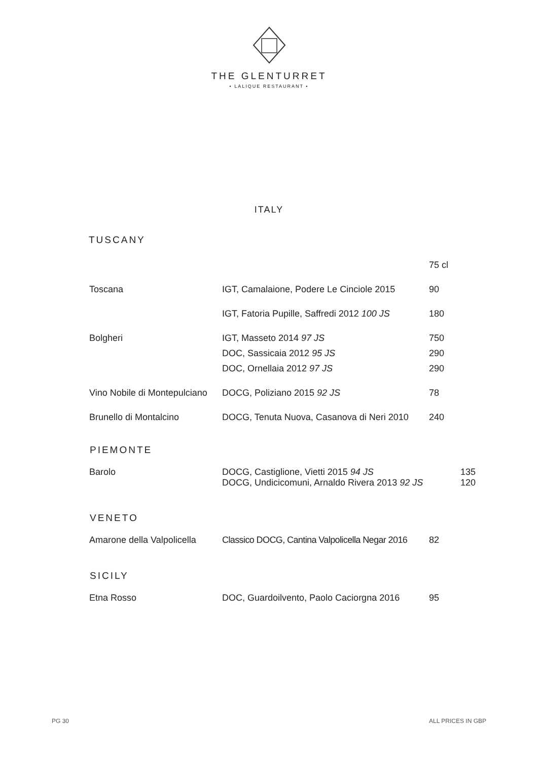THE GLENTURRET
• LALIQUE RESTAURANT •
ITALY
TUSCANY
| | | 75 cl |
| Toscana | IGT, Camalaione, Podere Le Cinciole 2015 | 90 |
| | IGT, Fatoria Pupille, Saffredi 2012 100 JS | 180 |
| Bolgheri | IGT, Masseto 2014 97 JS | 750 |
| | DOC, Sassicaia 2012 95 JS | 290 |
| | DOC, Ornellaia 2012 97 JS | 290 |
| Vino Nobile di Montepulciano | DOCG, Poliziano 2015 92 JS | 78 |
| Brunello di Montalcino | DOCG, Tenuta Nuova, Casanova di Neri 2010 | 240 |
PIEMONTE
| Barolo | DOCG, Castiglione, Vietti 2015 94 JS DOCG, Undicicomuni, Arnaldo Rivera 2013 92 JS | 135 120 |
VENETO
| Amarone della Valpolicella | Classico DOCG, Cantina Valpolicella Negar 2016 | 82 |
SICILY
| Etna Rosso | DOC, Guardoilvento, Paolo Caciorgna 2016 | 95 |
PG 30 ALL PRICES IN GBP